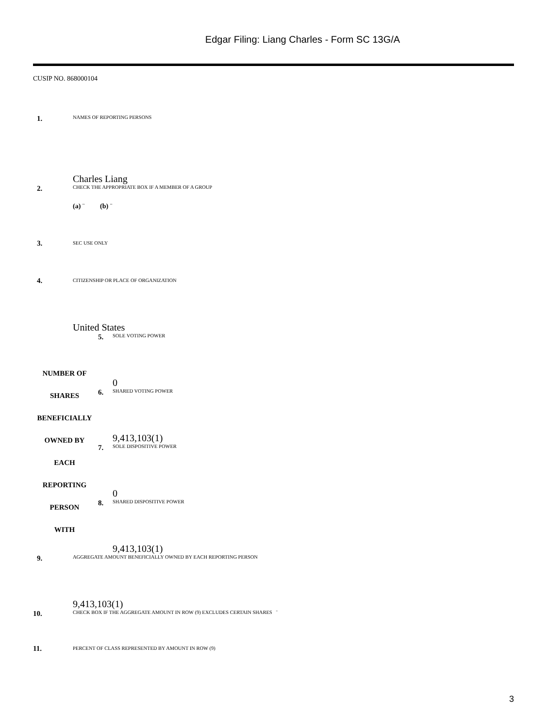Edgar Filing: Liang Charles - Form SC 13G/A
CUSIP NO. 868000104
| 1. | NAMES OF REPORTING PERSONS Charles Liang |
| 2. | CHECK THE APPROPRIATE BOX IF A MEMBER OF A GROUP (a) ¨ (b) ¨ |
| 3. | SEC USE ONLY |
| 4. | CITIZENSHIP OR PLACE OF ORGANIZATION United States |
| NUMBER OF SHARES BENEFICIALLY OWNED BY EACH REPORTING PERSON WITH | 5. | SOLE VOTING POWER 0 |
| | 6. | SHARED VOTING POWER 9,413,103(1) |
| | 7. | SOLE DISPOSITIVE POWER 0 |
| | 8. | SHARED DISPOSITIVE POWER 9,413,103(1) |
| 9. | AGGREGATE AMOUNT BENEFICIALLY OWNED BY EACH REPORTING PERSON 9,413,103(1) |
| 10. | CHECK BOX IF THE AGGREGATE AMOUNT IN ROW (9) EXCLUDES CERTAIN SHARES ¨ |
| 11. | PERCENT OF CLASS REPRESENTED BY AMOUNT IN ROW (9) |
3